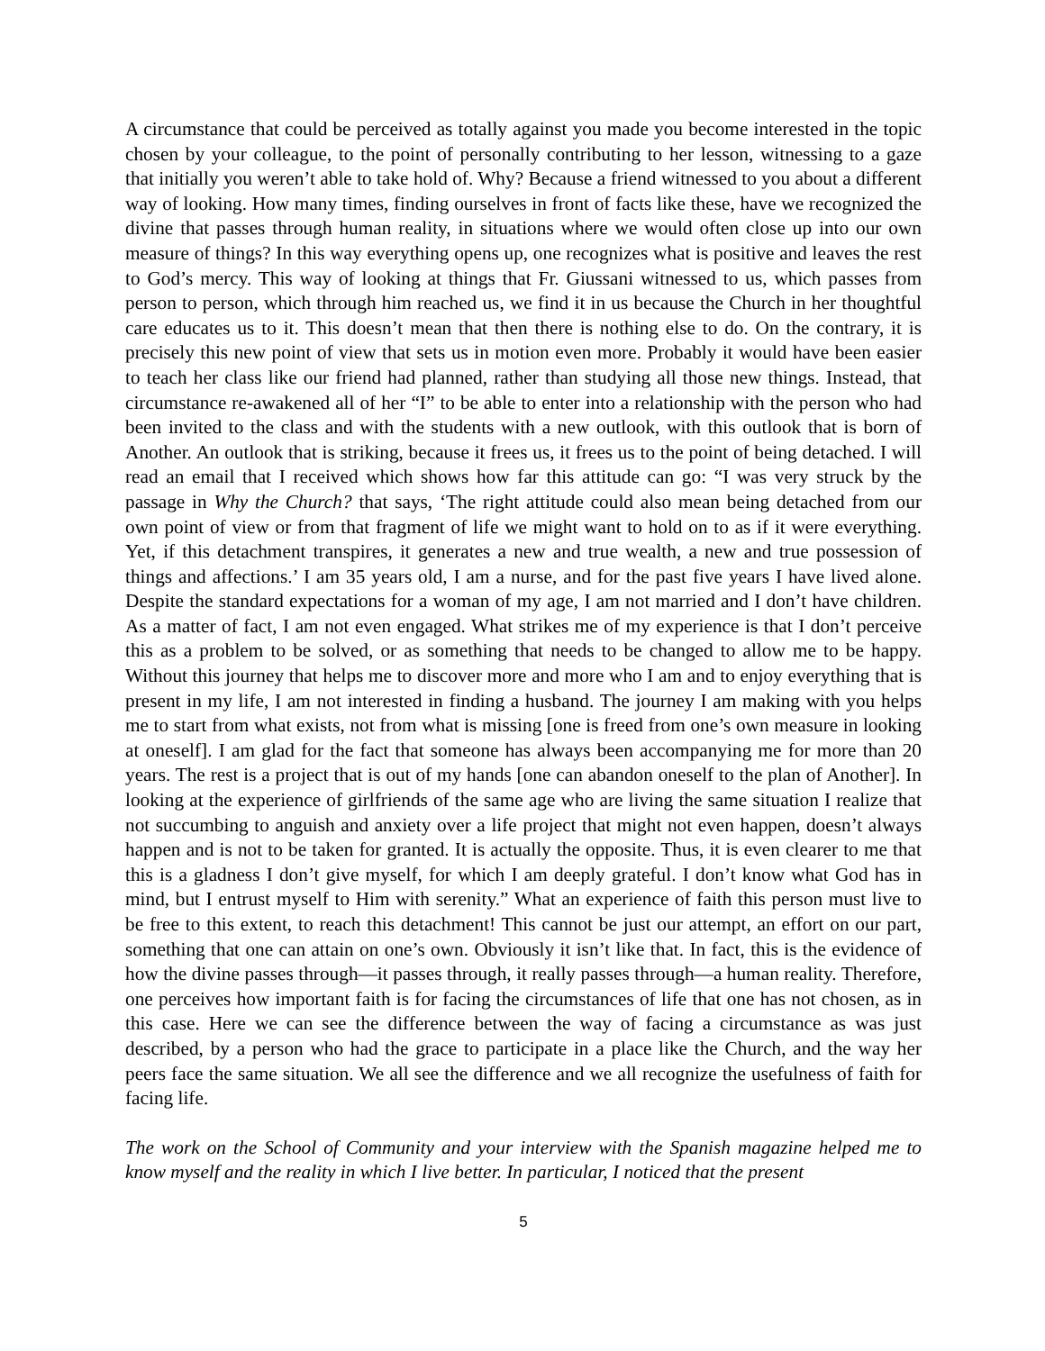A circumstance that could be perceived as totally against you made you become interested in the topic chosen by your colleague, to the point of personally contributing to her lesson, witnessing to a gaze that initially you weren’t able to take hold of. Why? Because a friend witnessed to you about a different way of looking. How many times, finding ourselves in front of facts like these, have we recognized the divine that passes through human reality, in situations where we would often close up into our own measure of things? In this way everything opens up, one recognizes what is positive and leaves the rest to God’s mercy. This way of looking at things that Fr. Giussani witnessed to us, which passes from person to person, which through him reached us, we find it in us because the Church in her thoughtful care educates us to it. This doesn’t mean that then there is nothing else to do. On the contrary, it is precisely this new point of view that sets us in motion even more. Probably it would have been easier to teach her class like our friend had planned, rather than studying all those new things. Instead, that circumstance re-awakened all of her “I” to be able to enter into a relationship with the person who had been invited to the class and with the students with a new outlook, with this outlook that is born of Another. An outlook that is striking, because it frees us, it frees us to the point of being detached. I will read an email that I received which shows how far this attitude can go: “I was very struck by the passage in Why the Church? that says, ‘The right attitude could also mean being detached from our own point of view or from that fragment of life we might want to hold on to as if it were everything. Yet, if this detachment transpires, it generates a new and true wealth, a new and true possession of things and affections.’ I am 35 years old, I am a nurse, and for the past five years I have lived alone. Despite the standard expectations for a woman of my age, I am not married and I don’t have children. As a matter of fact, I am not even engaged. What strikes me of my experience is that I don’t perceive this as a problem to be solved, or as something that needs to be changed to allow me to be happy. Without this journey that helps me to discover more and more who I am and to enjoy everything that is present in my life, I am not interested in finding a husband. The journey I am making with you helps me to start from what exists, not from what is missing [one is freed from one’s own measure in looking at oneself]. I am glad for the fact that someone has always been accompanying me for more than 20 years. The rest is a project that is out of my hands [one can abandon oneself to the plan of Another]. In looking at the experience of girlfriends of the same age who are living the same situation I realize that not succumbing to anguish and anxiety over a life project that might not even happen, doesn’t always happen and is not to be taken for granted. It is actually the opposite. Thus, it is even clearer to me that this is a gladness I don’t give myself, for which I am deeply grateful. I don’t know what God has in mind, but I entrust myself to Him with serenity.” What an experience of faith this person must live to be free to this extent, to reach this detachment! This cannot be just our attempt, an effort on our part, something that one can attain on one’s own. Obviously it isn’t like that. In fact, this is the evidence of how the divine passes through—it passes through, it really passes through—a human reality. Therefore, one perceives how important faith is for facing the circumstances of life that one has not chosen, as in this case. Here we can see the difference between the way of facing a circumstance as was just described, by a person who had the grace to participate in a place like the Church, and the way her peers face the same situation. We all see the difference and we all recognize the usefulness of faith for facing life.
The work on the School of Community and your interview with the Spanish magazine helped me to know myself and the reality in which I live better. In particular, I noticed that the present
5